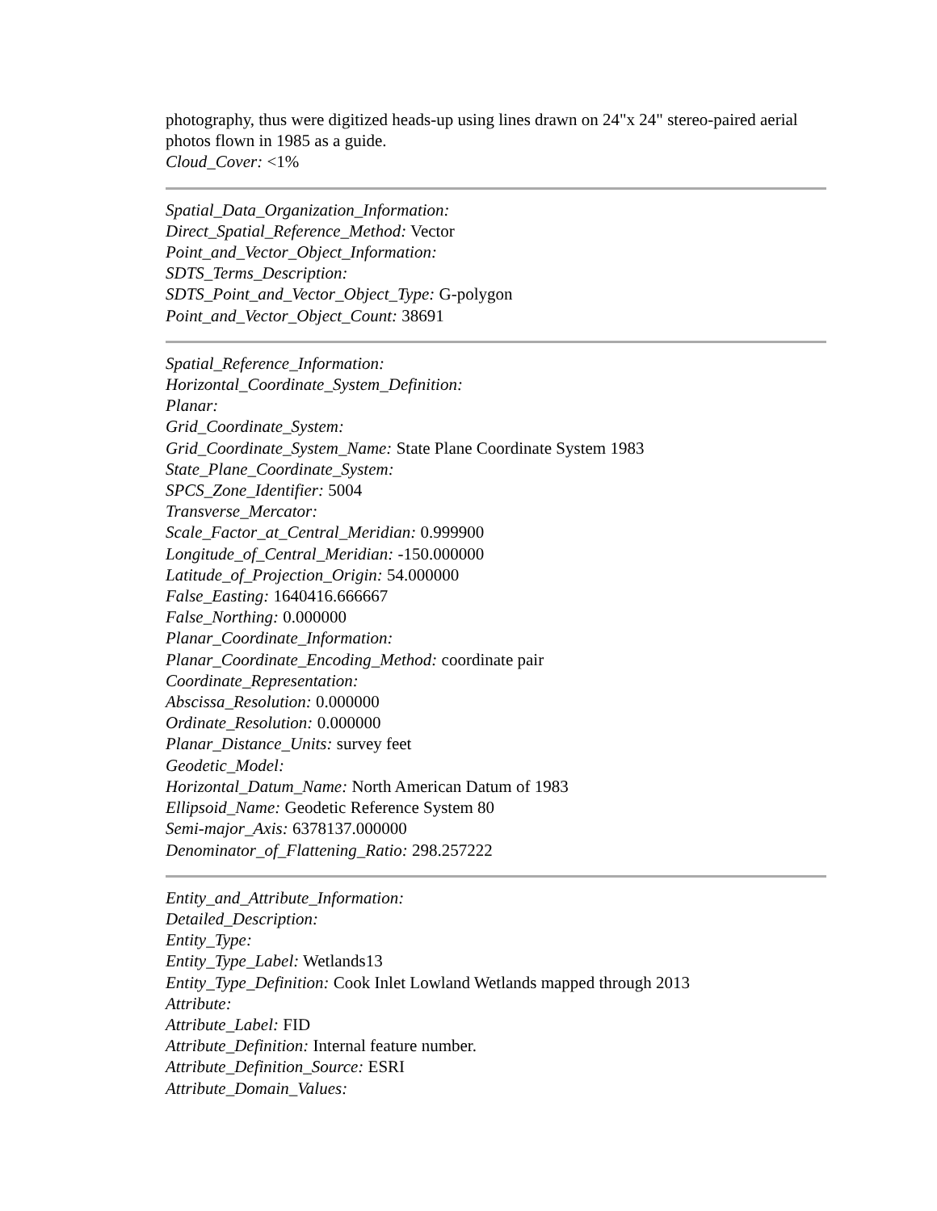photography, thus were digitized heads-up using lines drawn on 24"x 24" stereo-paired aerial photos flown in 1985 as a guide.
Cloud_Cover: <1%
Spatial_Data_Organization_Information:
Direct_Spatial_Reference_Method: Vector
Point_and_Vector_Object_Information:
SDTS_Terms_Description:
SDTS_Point_and_Vector_Object_Type: G-polygon
Point_and_Vector_Object_Count: 38691
Spatial_Reference_Information:
Horizontal_Coordinate_System_Definition:
Planar:
Grid_Coordinate_System:
Grid_Coordinate_System_Name: State Plane Coordinate System 1983
State_Plane_Coordinate_System:
SPCS_Zone_Identifier: 5004
Transverse_Mercator:
Scale_Factor_at_Central_Meridian: 0.999900
Longitude_of_Central_Meridian: -150.000000
Latitude_of_Projection_Origin: 54.000000
False_Easting: 1640416.666667
False_Northing: 0.000000
Planar_Coordinate_Information:
Planar_Coordinate_Encoding_Method: coordinate pair
Coordinate_Representation:
Abscissa_Resolution: 0.000000
Ordinate_Resolution: 0.000000
Planar_Distance_Units: survey feet
Geodetic_Model:
Horizontal_Datum_Name: North American Datum of 1983
Ellipsoid_Name: Geodetic Reference System 80
Semi-major_Axis: 6378137.000000
Denominator_of_Flattening_Ratio: 298.257222
Entity_and_Attribute_Information:
Detailed_Description:
Entity_Type:
Entity_Type_Label: Wetlands13
Entity_Type_Definition: Cook Inlet Lowland Wetlands mapped through 2013
Attribute:
Attribute_Label: FID
Attribute_Definition: Internal feature number.
Attribute_Definition_Source: ESRI
Attribute_Domain_Values: